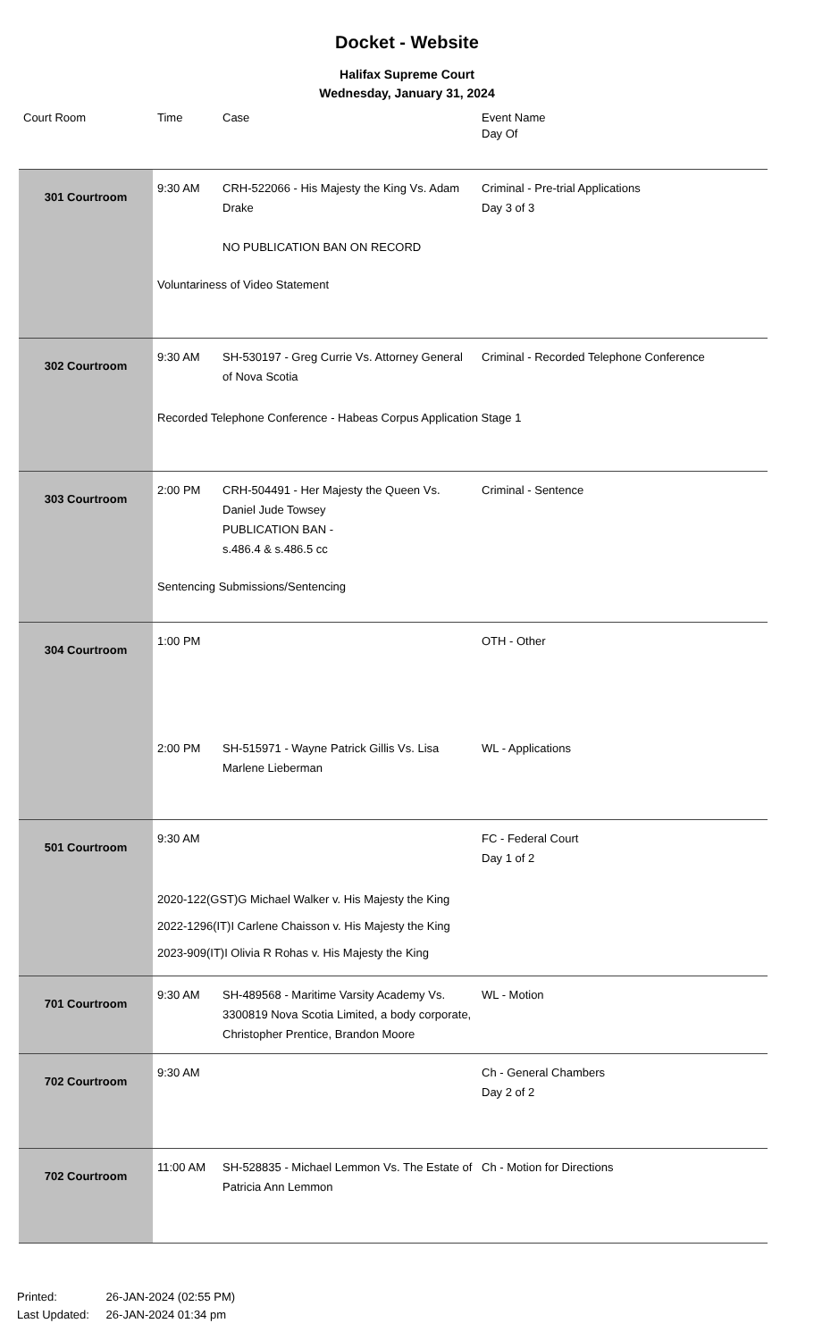Docket - Website
Halifax Supreme Court
Wednesday, January 31, 2024
| Court Room | Time | Case | Event Name Day Of |
| --- | --- | --- | --- |
| 301 Courtroom | 9:30 AM | CRH-522066 - His Majesty the King Vs. Adam Drake NO PUBLICATION BAN ON RECORD | Criminal - Pre-trial Applications Day 3 of 3 |
| | Voluntariness of Video Statement | | |
| 302 Courtroom | 9:30 AM | SH-530197 - Greg Currie Vs. Attorney General of Nova Scotia | Criminal - Recorded Telephone Conference |
| | Recorded Telephone Conference - Habeas Corpus Application Stage 1 | | |
| 303 Courtroom | 2:00 PM | CRH-504491 - Her Majesty the Queen Vs. Daniel Jude Towsey PUBLICATION BAN - s.486.4 & s.486.5 cc | Criminal - Sentence |
| | Sentencing Submissions/Sentencing | | |
| 304 Courtroom | 1:00 PM | | OTH - Other |
| | 2:00 PM | SH-515971 - Wayne Patrick Gillis Vs. Lisa Marlene Lieberman | WL - Applications |
| 501 Courtroom | 9:30 AM | | FC - Federal Court Day 1 of 2 |
| | 2020-122(GST)G Michael Walker v. His Majesty the King 2022-1296(IT)I Carlene Chaisson v. His Majesty the King 2023-909(IT)I Olivia R Rohas v. His Majesty the King | | |
| 701 Courtroom | 9:30 AM | SH-489568 - Maritime Varsity Academy Vs. 3300819 Nova Scotia Limited, a body corporate, Christopher Prentice, Brandon Moore | WL - Motion |
| 702 Courtroom | 9:30 AM | | Ch - General Chambers Day 2 of 2 |
| 702 Courtroom | 11:00 AM | SH-528835 - Michael Lemmon Vs. The Estate of Patricia Ann Lemmon | Ch - Motion for Directions |
Printed: 26-JAN-2024 (02:55 PM)
Last Updated: 26-JAN-2024 01:34 pm